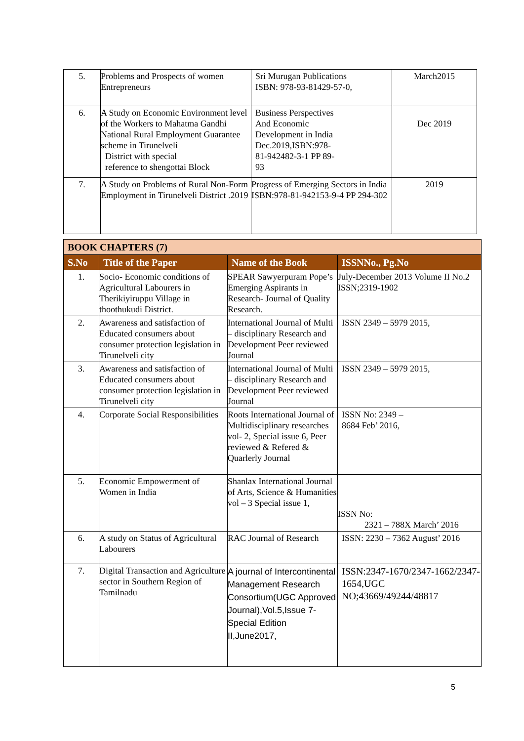| 5. | Problems and Prospects of women Entrepreneurs | Sri Murugan Publications ISBN: 978-93-81429-57-0, | March2015 |
| 6. | A Study on Economic Environment level of the Workers to Mahatma Gandhi National Rural Employment Guarantee scheme in Tirunelveli District with special reference to shengottai Block | Business Perspectives And Economic Development in India Dec.2019,ISBN:978- 81-942482-3-1 PP 89- 93 | Dec 2019 |
| 7. | A Study on Problems of Rural Non-Form Employment in Tirunelveli District .2019 | Progress of Emerging Sectors in India ISBN:978-81-942153-9-4 PP 294-302 | 2019 |
| BOOK CHAPTERS (7) | | | |
| S.No | Title of the Paper | Name of the Book | ISSNNo., Pg.No |
| 1. | Socio- Economic conditions of Agricultural Labourers in Therikiyiruppu Village in thoothukudi District. | SPEAR Sawyerpuram Pope’s Emerging Aspirants in Research- Journal of Quality Research. | July-December 2013 Volume II No.2 ISSN;2319-1902 |
| 2. | Awareness and satisfaction of Educated consumers about consumer protection legislation in Tirunelveli city | International Journal of Multi – disciplinary Research and Development Peer reviewed Journal | ISSN 2349 – 5979 2015, |
| 3. | Awareness and satisfaction of Educated consumers about consumer protection legislation in Tirunelveli city | International Journal of Multi – disciplinary Research and Development Peer reviewed Journal | ISSN 2349 – 5979 2015, |
| 4. | Corporate Social Responsibilities | Roots International Journal of Multidisciplinary researches vol- 2, Special issue 6, Peer reviewed & Refered & Quarlerly Journal | ISSN No: 2349 – 8684 Feb’ 2016, |
| 5. | Economic Empowerment of Women in India | Shanlax International Journal of Arts, Science & Humanities vol – 3 Special issue 1, | ISSN No: 2321 – 788X March’ 2016 |
| 6. | A study on Status of Agricultural Labourers | RAC Journal of Research | ISSN: 2230 – 7362 August’ 2016 |
| 7. | Digital Transaction and Agriculture sector in Southern Region of Tamilnadu | A journal of Intercontinental Management Research Consortium(UGC Approved Journal),Vol.5,Issue 7-Special Edition II,June2017, | ISSN:2347-1670/2347-1662/2347-1654,UGC NO;43669/49244/48817 |
5